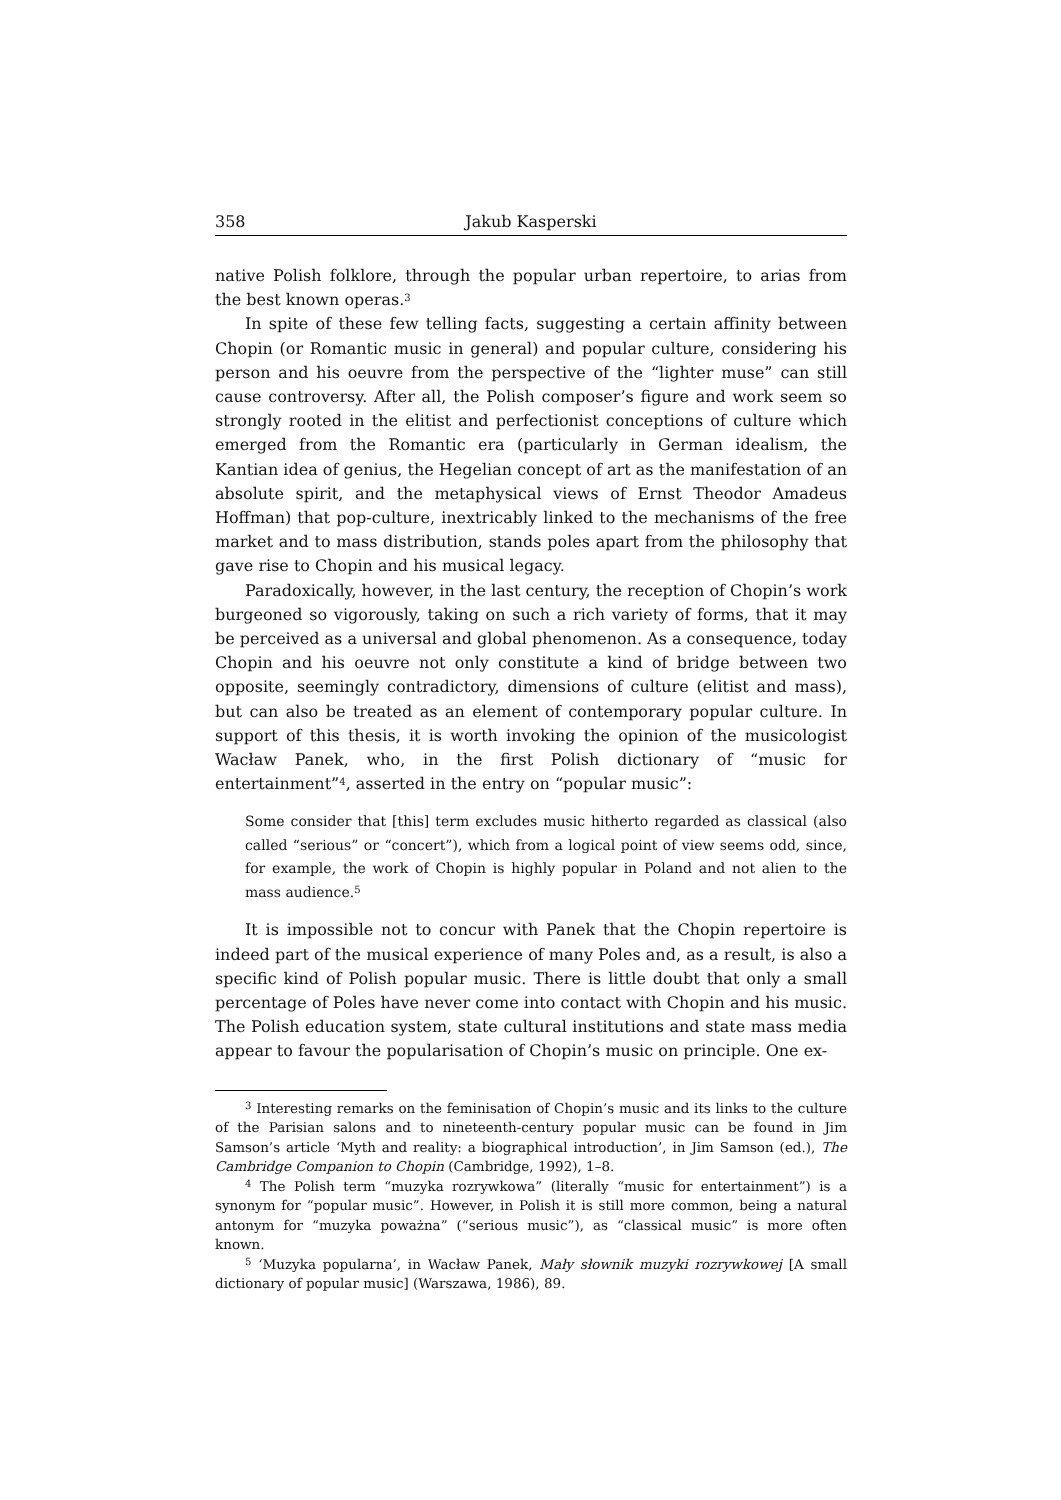358 Jakub Kasperski
native Polish folklore, through the popular urban repertoire, to arias from the best known operas.<sup>3</sup>
In spite of these few telling facts, suggesting a certain affinity between Chopin (or Romantic music in general) and popular culture, considering his person and his oeuvre from the perspective of the “lighter muse” can still cause controversy. After all, the Polish composer’s figure and work seem so strongly rooted in the elitist and perfectionist conceptions of culture which emerged from the Romantic era (particularly in German idealism, the Kantian idea of genius, the Hegelian concept of art as the manifestation of an absolute spirit, and the metaphysical views of Ernst Theodor Amadeus Hoffman) that pop-culture, inextricably linked to the mechanisms of the free market and to mass distribution, stands poles apart from the philosophy that gave rise to Chopin and his musical legacy.
Paradoxically, however, in the last century, the reception of Chopin’s work burgeoned so vigorously, taking on such a rich variety of forms, that it may be perceived as a universal and global phenomenon. As a consequence, today Chopin and his oeuvre not only constitute a kind of bridge between two opposite, seemingly contradictory, dimensions of culture (elitist and mass), but can also be treated as an element of contemporary popular culture. In support of this thesis, it is worth invoking the opinion of the musicologist Wacław Panek, who, in the first Polish dictionary of “music for entertainment”<sup>4</sup>, asserted in the entry on “popular music”:
Some consider that [this] term excludes music hitherto regarded as classical (also called “serious” or “concert”), which from a logical point of view seems odd, since, for example, the work of Chopin is highly popular in Poland and not alien to the mass audience.<sup>5</sup>
It is impossible not to concur with Panek that the Chopin repertoire is indeed part of the musical experience of many Poles and, as a result, is also a specific kind of Polish popular music. There is little doubt that only a small percentage of Poles have never come into contact with Chopin and his music. The Polish education system, state cultural institutions and state mass media appear to favour the popularisation of Chopin’s music on principle. One ex-
<sup>3</sup> Interesting remarks on the feminisation of Chopin’s music and its links to the culture of the Parisian salons and to nineteenth-century popular music can be found in Jim Samson’s article ‘Myth and reality: a biographical introduction’, in Jim Samson (ed.), The Cambridge Companion to Chopin (Cambridge, 1992), 1–8.
<sup>4</sup> The Polish term “muzyka rozrywkowa” (literally “music for entertainment”) is a synonym for “popular music”. However, in Polish it is still more common, being a natural antonym for “muzyka poważna” (“serious music”), as “classical music” is more often known.
<sup>5</sup> ‘Muzyka popularna’, in Wacław Panek, Mały słownik muzyki rozrywkowej [A small dictionary of popular music] (Warszawa, 1986), 89.